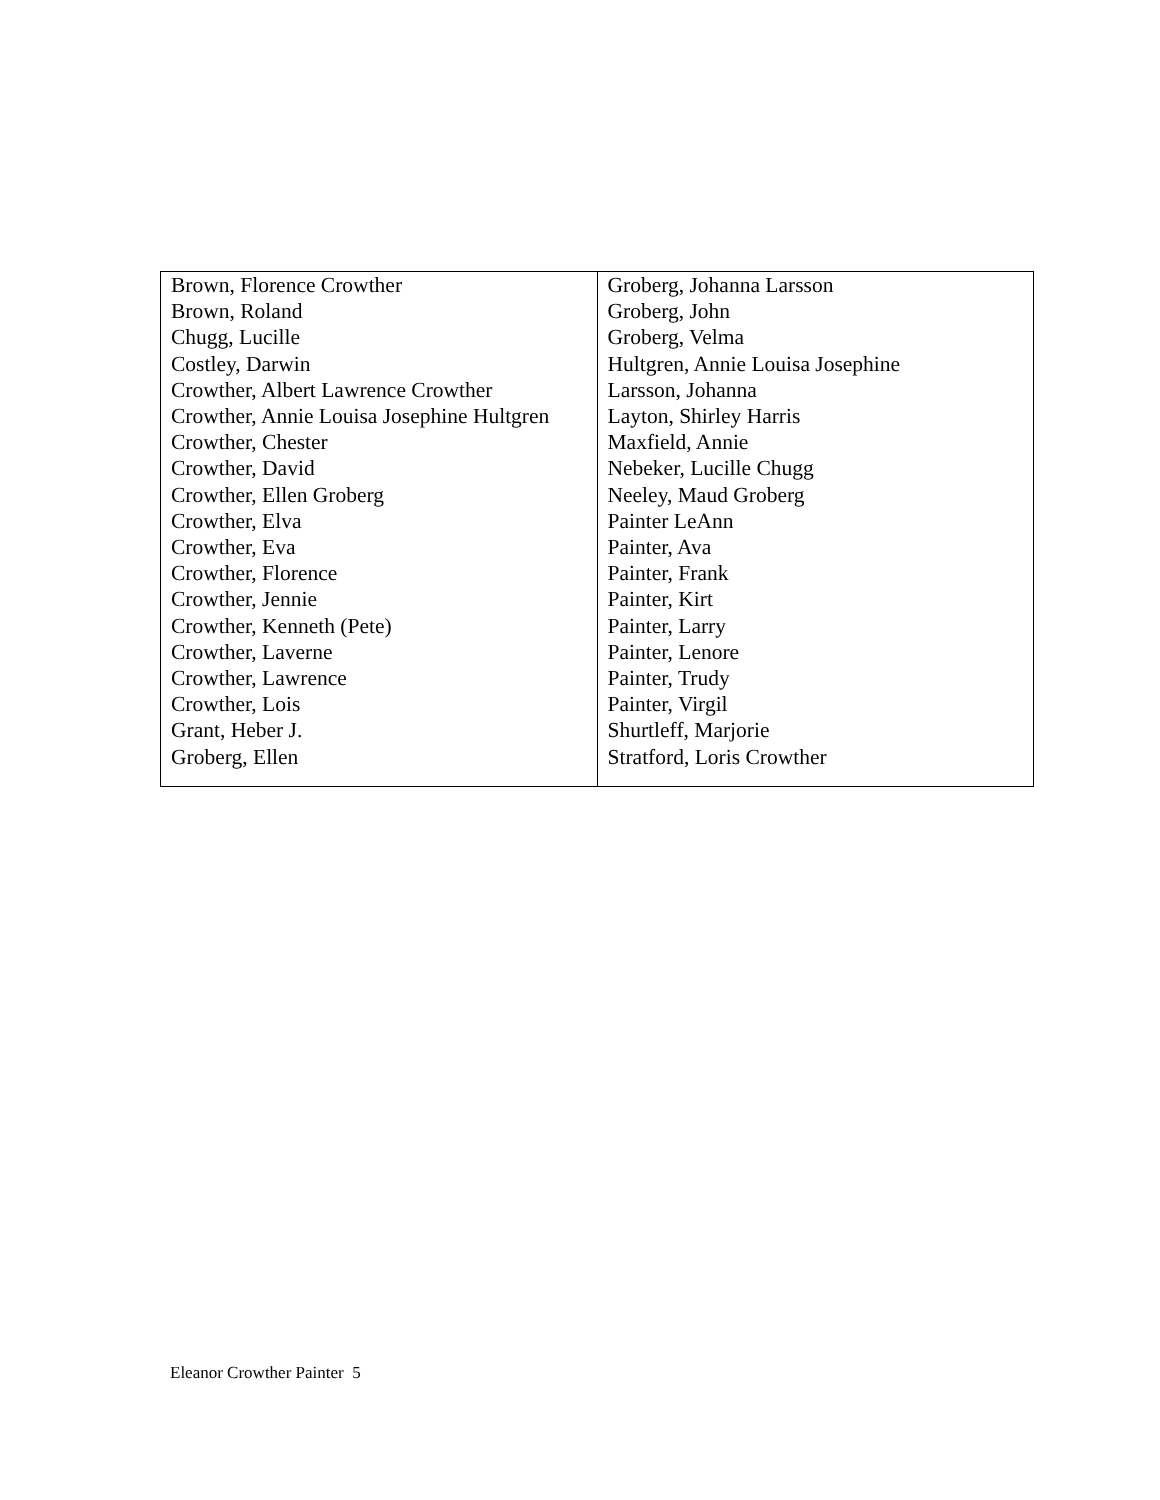| Brown, Florence Crowther Brown, Roland Chugg, Lucille Costley, Darwin Crowther, Albert Lawrence Crowther Crowther, Annie Louisa Josephine Hultgren Crowther, Chester Crowther, David Crowther, Ellen Groberg Crowther, Elva Crowther, Eva Crowther, Florence Crowther, Jennie Crowther, Kenneth (Pete) Crowther, Laverne Crowther, Lawrence Crowther, Lois Grant, Heber J. Groberg, Ellen | Groberg, Johanna Larsson Groberg, John Groberg, Velma Hultgren, Annie Louisa Josephine Larsson, Johanna Layton, Shirley Harris Maxfield, Annie Nebeker, Lucille Chugg Neeley, Maud Groberg Painter LeAnn Painter, Ava Painter, Frank Painter, Kirt Painter, Larry Painter, Lenore Painter, Trudy Painter, Virgil Shurtleff, Marjorie Stratford, Loris Crowther |
Eleanor Crowther Painter 5